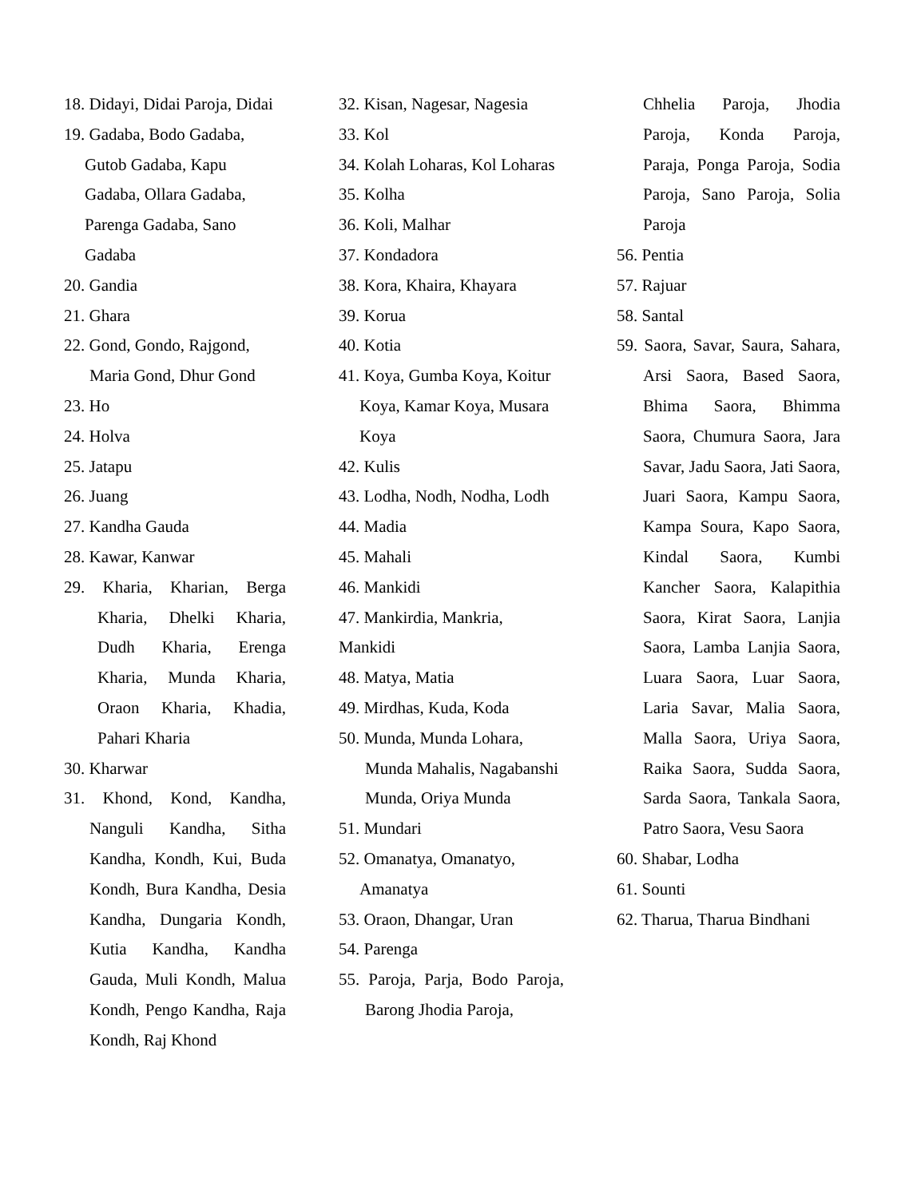18. Didayi, Didai Paroja, Didai
19. Gadaba, Bodo Gadaba, Gutob Gadaba, Kapu Gadaba, Ollara Gadaba, Parenga Gadaba, Sano Gadaba
20. Gandia
21. Ghara
22. Gond, Gondo, Rajgond, Maria Gond, Dhur Gond
23. Ho
24. Holva
25. Jatapu
26. Juang
27. Kandha Gauda
28. Kawar, Kanwar
29. Kharia, Kharian, Berga Kharia, Dhelki Kharia, Dudh Kharia, Erenga Kharia, Munda Kharia, Oraon Kharia, Khadia, Pahari Kharia
30. Kharwar
31. Khond, Kond, Kandha, Nanguli Kandha, Sitha Kandha, Kondh, Kui, Buda Kondh, Bura Kandha, Desia Kandha, Dungaria Kondh, Kutia Kandha, Kandha Gauda, Muli Kondh, Malua Kondh, Pengo Kandha, Raja Kondh, Raj Khond
32. Kisan, Nagesar, Nagesia
33. Kol
34. Kolah Loharas, Kol Loharas
35. Kolha
36. Koli, Malhar
37. Kondadora
38. Kora, Khaira, Khayara
39. Korua
40. Kotia
41. Koya, Gumba Koya, Koitur Koya, Kamar Koya, Musara Koya
42. Kulis
43. Lodha, Nodh, Nodha, Lodh
44. Madia
45. Mahali
46. Mankidi
47. Mankirdia, Mankria, Mankidi
48. Matya, Matia
49. Mirdhas, Kuda, Koda
50. Munda, Munda Lohara, Munda Mahalis, Nagabanshi Munda, Oriya Munda
51. Mundari
52. Omanatya, Omanatyo, Amanatya
53. Oraon, Dhangar, Uran
54. Parenga
55. Paroja, Parja, Bodo Paroja, Barong Jhodia Paroja,
Chhelia Paroja, Jhodia Paroja, Konda Paroja, Paraja, Ponga Paroja, Sodia Paroja, Sano Paroja, Solia Paroja
56. Pentia
57. Rajuar
58. Santal
59. Saora, Savar, Saura, Sahara, Arsi Saora, Based Saora, Bhima Saora, Bhimma Saora, Chumura Saora, Jara Savar, Jadu Saora, Jati Saora, Juari Saora, Kampu Saora, Kampa Soura, Kapo Saora, Kindal Saora, Kumbi Kancher Saora, Kalapithia Saora, Kirat Saora, Lanjia Saora, Lamba Lanjia Saora, Luara Saora, Luar Saora, Laria Savar, Malia Saora, Malla Saora, Uriya Saora, Raika Saora, Sudda Saora, Sarda Saora, Tankala Saora, Patro Saora, Vesu Saora
60. Shabar, Lodha
61. Sounti
62. Tharua, Tharua Bindhani